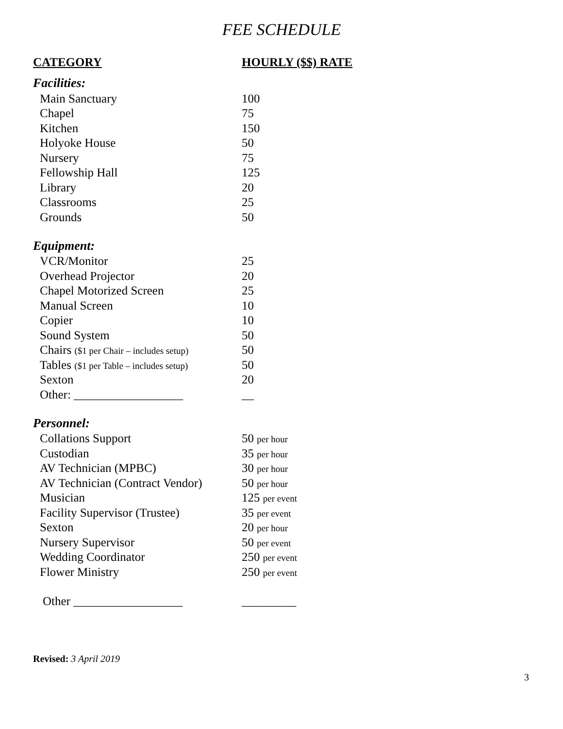FEE SCHEDULE
| CATEGORY | HOURLY ($$) RATE |
| --- | --- |
| Facilities: | |
| Main Sanctuary | 100 |
| Chapel | 75 |
| Kitchen | 150 |
| Holyoke House | 50 |
| Nursery | 75 |
| Fellowship Hall | 125 |
| Library | 20 |
| Classrooms | 25 |
| Grounds | 50 |
| Equipment: | |
| VCR/Monitor | 25 |
| Overhead Projector | 20 |
| Chapel Motorized Screen | 25 |
| Manual Screen | 10 |
| Copier | 10 |
| Sound System | 50 |
| Chairs ($1 per Chair – includes setup) | 50 |
| Tables ($1 per Table – includes setup) | 50 |
| Sexton | 20 |
| Other: __________________ | __ |
| Personnel: | |
| Collations Support | 50 per hour |
| Custodian | 35 per hour |
| AV Technician (MPBC) | 30 per hour |
| AV Technician (Contract Vendor) | 50 per hour |
| Musician | 125 per event |
| Facility Supervisor (Trustee) | 35 per event |
| Sexton | 20 per hour |
| Nursery Supervisor | 50 per event |
| Wedding Coordinator | 250 per event |
| Flower Ministry | 250 per event |
| Other __________________ | _________ |
Revised: 3 April 2019
3